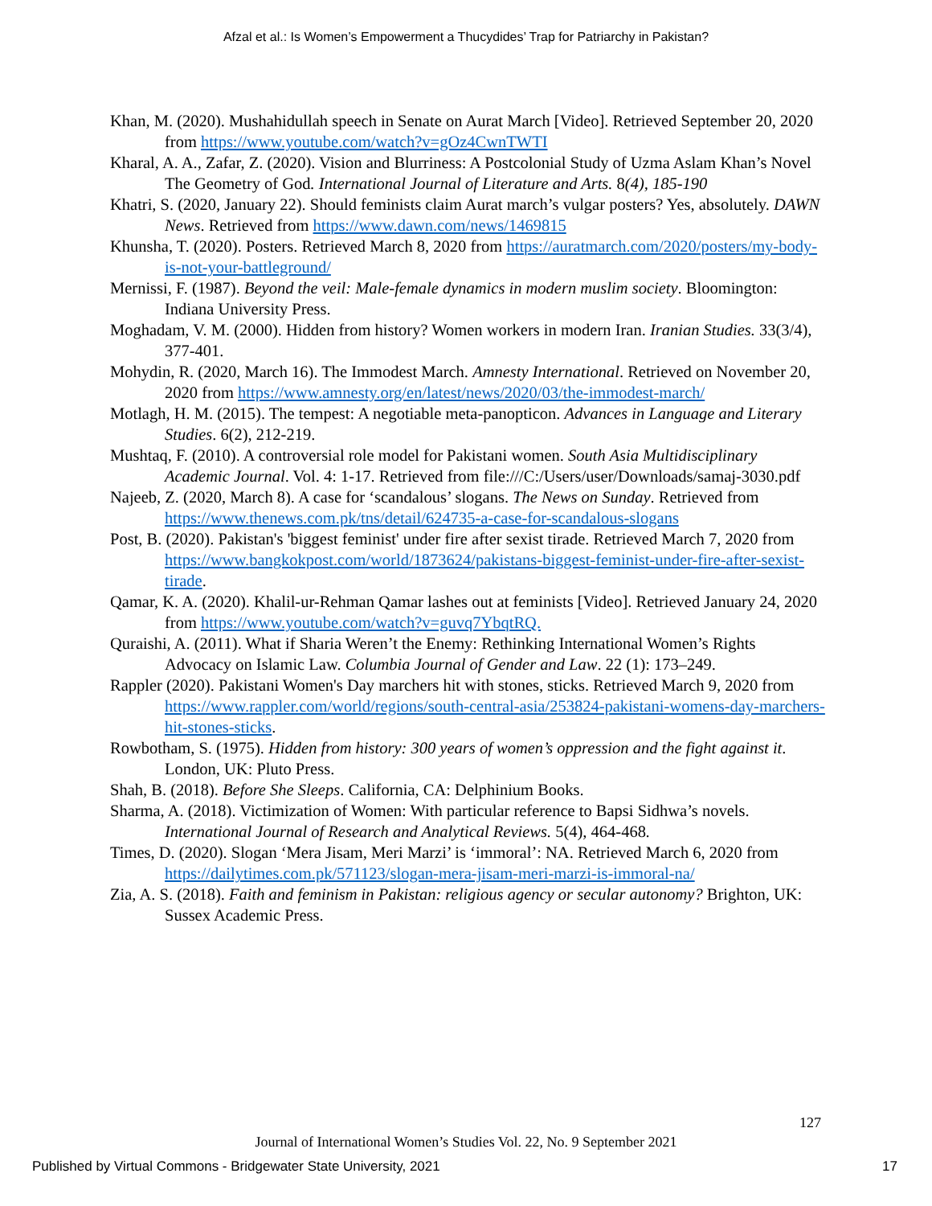Afzal et al.: Is Women’s Empowerment a Thucydides’ Trap for Patriarchy in Pakistan?
Khan, M. (2020). Mushahidullah speech in Senate on Aurat March [Video]. Retrieved September 20, 2020 from https://www.youtube.com/watch?v=gOz4CwnTWTI
Kharal, A. A., Zafar, Z. (2020). Vision and Blurriness: A Postcolonial Study of Uzma Aslam Khan’s Novel The Geometry of God. International Journal of Literature and Arts. 8(4), 185-190
Khatri, S. (2020, January 22). Should feminists claim Aurat march’s vulgar posters? Yes, absolutely. DAWN News. Retrieved from https://www.dawn.com/news/1469815
Khunsha, T. (2020). Posters. Retrieved March 8, 2020 from https://auratmarch.com/2020/posters/my-body-is-not-your-battleground/
Mernissi, F. (1987). Beyond the veil: Male-female dynamics in modern muslim society. Bloomington: Indiana University Press.
Moghadam, V. M. (2000). Hidden from history? Women workers in modern Iran. Iranian Studies. 33(3/4), 377-401.
Mohydin, R. (2020, March 16). The Immodest March. Amnesty International. Retrieved on November 20, 2020 from https://www.amnesty.org/en/latest/news/2020/03/the-immodest-march/
Motlagh, H. M. (2015). The tempest: A negotiable meta-panopticon. Advances in Language and Literary Studies. 6(2), 212-219.
Mushtaq, F. (2010). A controversial role model for Pakistani women. South Asia Multidisciplinary Academic Journal. Vol. 4: 1-17. Retrieved from file:///C:/Users/user/Downloads/samaj-3030.pdf
Najeeb, Z. (2020, March 8). A case for ‘scandalous’ slogans. The News on Sunday. Retrieved from https://www.thenews.com.pk/tns/detail/624735-a-case-for-scandalous-slogans
Post, B. (2020). Pakistan's 'biggest feminist' under fire after sexist tirade. Retrieved March 7, 2020 from https://www.bangkokpost.com/world/1873624/pakistans-biggest-feminist-under-fire-after-sexist-tirade.
Qamar, K. A. (2020). Khalil-ur-Rehman Qamar lashes out at feminists [Video]. Retrieved January 24, 2020 from https://www.youtube.com/watch?v=guvq7YbqtRQ.
Quraishi, A. (2011). What if Sharia Weren’t the Enemy: Rethinking International Women’s Rights Advocacy on Islamic Law. Columbia Journal of Gender and Law. 22 (1): 173–249.
Rappler (2020). Pakistani Women's Day marchers hit with stones, sticks. Retrieved March 9, 2020 from https://www.rappler.com/world/regions/south-central-asia/253824-pakistani-womens-day-marchers-hit-stones-sticks.
Rowbotham, S. (1975). Hidden from history: 300 years of women’s oppression and the fight against it. London, UK: Pluto Press.
Shah, B. (2018). Before She Sleeps. California, CA: Delphinium Books.
Sharma, A. (2018). Victimization of Women: With particular reference to Bapsi Sidhwa’s novels. International Journal of Research and Analytical Reviews. 5(4), 464-468.
Times, D. (2020). Slogan ‘Mera Jisam, Meri Marzi’ is ‘immoral’: NA. Retrieved March 6, 2020 from https://dailytimes.com.pk/571123/slogan-mera-jisam-meri-marzi-is-immoral-na/
Zia, A. S. (2018). Faith and feminism in Pakistan: religious agency or secular autonomy? Brighton, UK: Sussex Academic Press.
127
Journal of International Women’s Studies Vol. 22, No. 9 September 2021
Published by Virtual Commons - Bridgewater State University, 2021 17